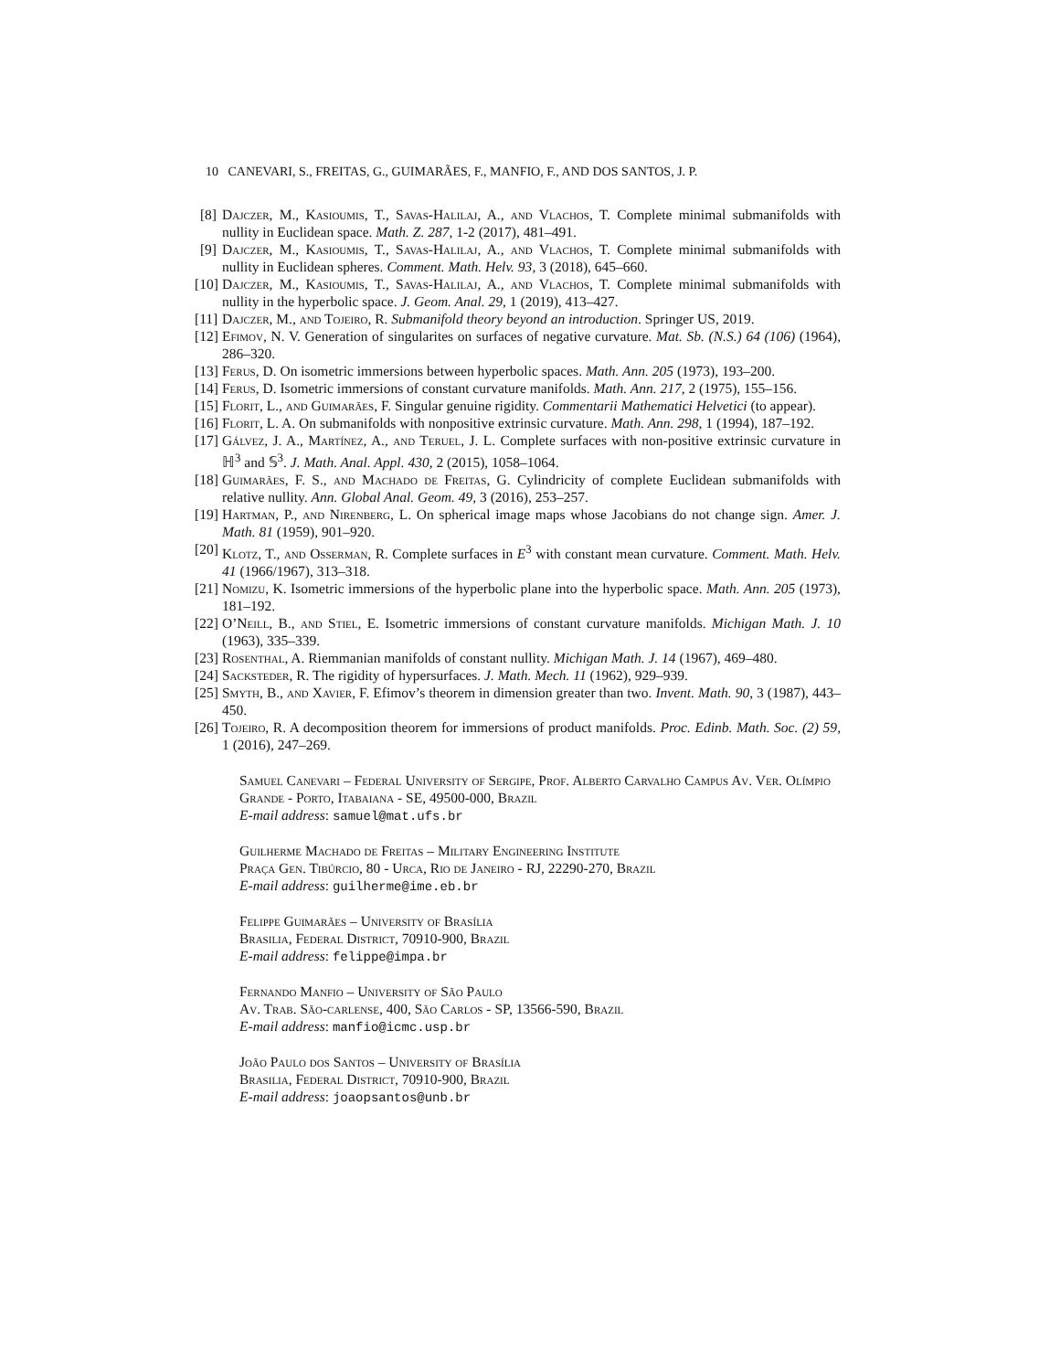10 CANEVARI, S., FREITAS, G., GUIMARÃES, F., MANFIO, F., AND DOS SANTOS, J. P.
[8] Dajczer, M., Kasioumis, T., Savas-Halilaj, A., and Vlachos, T. Complete minimal submanifolds with nullity in Euclidean space. Math. Z. 287, 1-2 (2017), 481–491.
[9] Dajczer, M., Kasioumis, T., Savas-Halilaj, A., and Vlachos, T. Complete minimal submanifolds with nullity in Euclidean spheres. Comment. Math. Helv. 93, 3 (2018), 645–660.
[10]
Dajczer, M., Kasioumis, T., Savas-Halilaj, A., and Vlachos, T. Complete minimal submanifolds with nullity in the hyperbolic space. J. Geom. Anal. 29, 1 (2019), 413–427.
[11]
Dajczer, M., and Tojeiro, R. Submanifold theory beyond an introduction. Springer US, 2019.
[12]
Efimov, N. V. Generation of singularites on surfaces of negative curvature. Mat. Sb. (N.S.) 64 (106) (1964), 286–320.
[13]
Ferus, D. On isometric immersions between hyperbolic spaces. Math. Ann. 205 (1973), 193–200.
[14]
Ferus, D. Isometric immersions of constant curvature manifolds. Math. Ann. 217, 2 (1975), 155–156.
[15]
Florit, L., and Guimarães, F. Singular genuine rigidity. Commentarii Mathematici Helvetici (to appear).
[16]
Florit, L. A. On submanifolds with nonpositive extrinsic curvature. Math. Ann. 298, 1 (1994), 187–192.
[17]
Gálvez, J. A., Martínez, A., and Teruel, J. L. Complete surfaces with non-positive extrinsic curvature in ℍ<sup>3</sup> and 𝕊<sup>3</sup>. J. Math. Anal. Appl. 430, 2 (2015), 1058–1064.
[18]
Guimarães, F. S., and Machado de Freitas, G. Cylindricity of complete Euclidean submanifolds with relative nullity. Ann. Global Anal. Geom. 49, 3 (2016), 253–257.
[19]
Hartman, P., and Nirenberg, L. On spherical image maps whose Jacobians do not change sign. Amer. J. Math. 81 (1959), 901–920.
[20]
Klotz, T., and Osserman, R. Complete surfaces in E<sup>3</sup> with constant mean curvature. Comment. Math. Helv. 41 (1966/1967), 313–318.
[21]
Nomizu, K. Isometric immersions of the hyperbolic plane into the hyperbolic space. Math. Ann. 205 (1973), 181–192.
[22]
O’Neill, B., and Stiel, E. Isometric immersions of constant curvature manifolds. Michigan Math. J. 10 (1963), 335–339.
[23]
Rosenthal, A. Riemmanian manifolds of constant nullity. Michigan Math. J. 14 (1967), 469–480.
[24]
Sacksteder, R. The rigidity of hypersurfaces. J. Math. Mech. 11 (1962), 929–939.
[25]
Smyth, B., and Xavier, F. Efimov’s theorem in dimension greater than two. Invent. Math. 90, 3 (1987), 443–450.
[26]
Tojeiro, R. A decomposition theorem for immersions of product manifolds. Proc. Edinb. Math. Soc. (2) 59, 1 (2016), 247–269.
Samuel Canevari – Federal University of Sergipe, Prof. Alberto Carvalho Campus Av. Ver. Olímpio Grande - Porto, Itabaiana - SE, 49500-000, Brazil
E-mail address: samuel@mat.ufs.br
Guilherme Machado de Freitas – Military Engineering Institute
Praça Gen. Tibúrcio, 80 - Urca, Rio de Janeiro - RJ, 22290-270, Brazil
E-mail address: guilherme@ime.eb.br
Felippe Guimarães – University of Brasília
Brasilia, Federal District, 70910-900, Brazil
E-mail address: felippe@impa.br
Fernando Manfio – University of São Paulo
Av. Trab. São-carlense, 400, São Carlos - SP, 13566-590, Brazil
E-mail address: manfio@icmc.usp.br
João Paulo dos Santos – University of Brasília
Brasilia, Federal District, 70910-900, Brazil
E-mail address: joaopsantos@unb.br